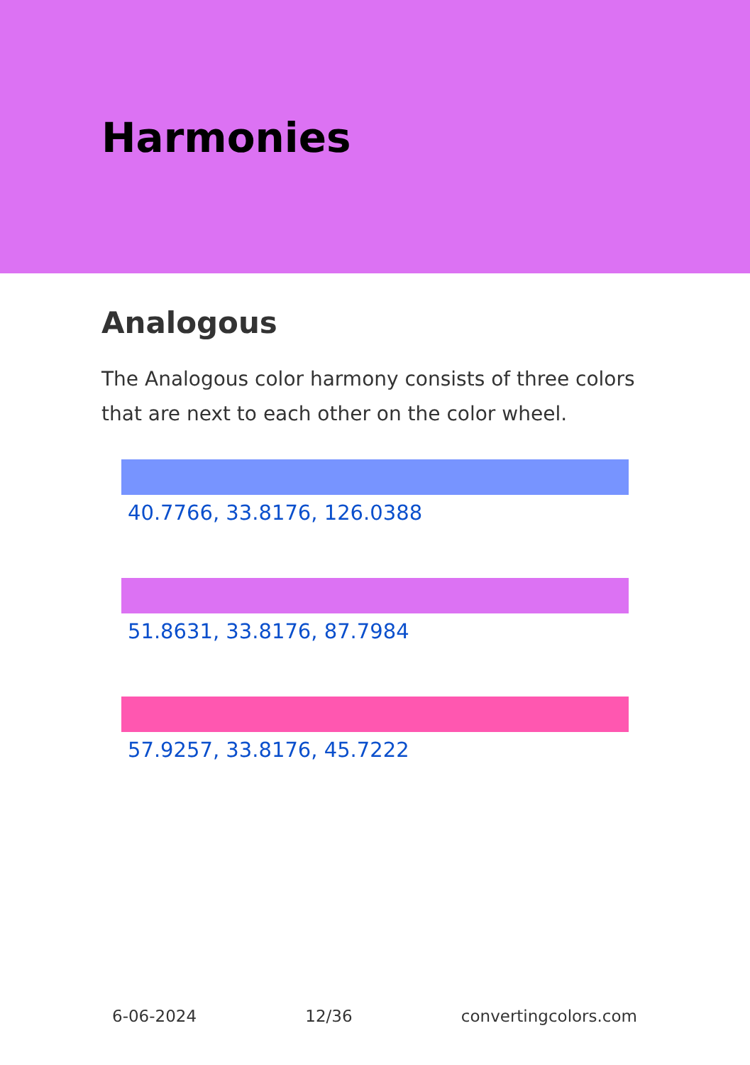Harmonies
Analogous
The Analogous color harmony consists of three colors that are next to each other on the color wheel.
40.7766, 33.8176, 126.0388
51.8631, 33.8176, 87.7984
57.9257, 33.8176, 45.7222
6-06-2024 12/36 convertingcolors.com